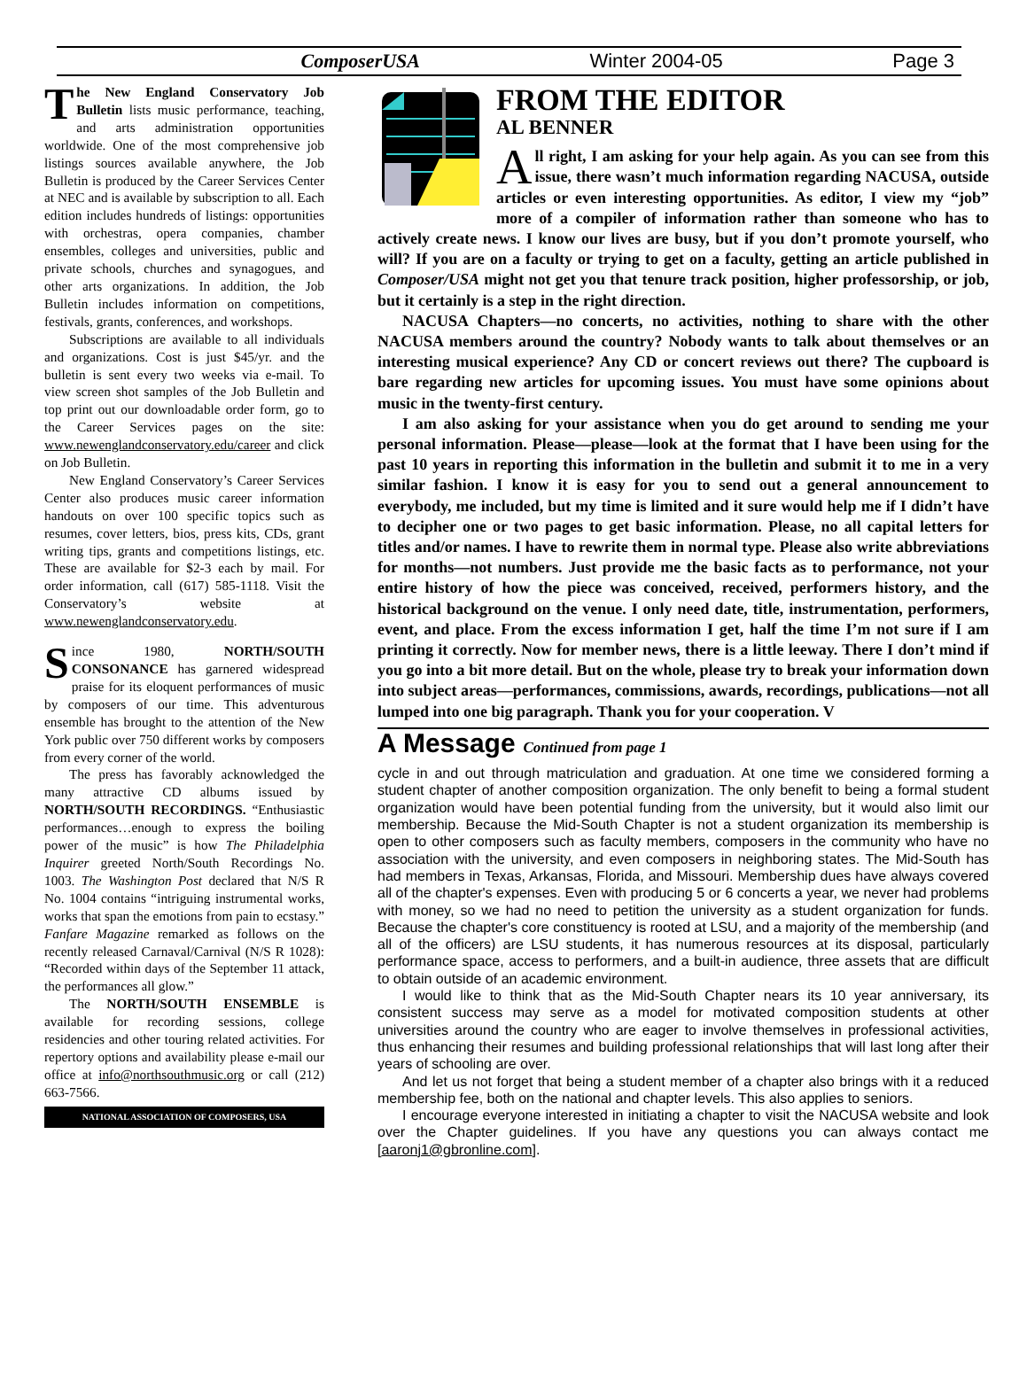ComposerUSA Winter 2004-05 Page 3
The New England Conservatory Job Bulletin lists music performance, teaching, and arts administration opportunities worldwide. One of the most comprehensive job listings sources available anywhere, the Job Bulletin is produced by the Career Services Center at NEC and is available by subscription to all. Each edition includes hundreds of listings: opportunities with orchestras, opera companies, chamber ensembles, colleges and universities, public and private schools, churches and synagogues, and other arts organizations. In addition, the Job Bulletin includes information on competitions, festivals, grants, conferences, and workshops.
Subscriptions are available to all individuals and organizations. Cost is just $45/yr. and the bulletin is sent every two weeks via e-mail. To view screen shot samples of the Job Bulletin and top print out our downloadable order form, go to the Career Services pages on the site: www.newenglandconservatory.edu/career and click on Job Bulletin.
New England Conservatory’s Career Services Center also produces music career information handouts on over 100 specific topics such as resumes, cover letters, bios, press kits, CDs, grant writing tips, grants and competitions listings, etc. These are available for $2-3 each by mail. For order information, call (617) 585-1118. Visit the Conservatory’s website at www.newenglandconservatory.edu.
Since 1980, NORTH/SOUTH CONSONANCE has garnered widespread praise for its eloquent performances of music by composers of our time. This adventurous ensemble has brought to the attention of the New York public over 750 different works by composers from every corner of the world.
The press has favorably acknowledged the many attractive CD albums issued by NORTH/SOUTH RECORDINGS. “Enthusiastic performances…enough to express the boiling power of the music” is how The Philadelphia Inquirer greeted North/South Recordings No. 1003. The Washington Post declared that N/S R No. 1004 contains “intriguing instrumental works, works that span the emotions from pain to ecstasy.” Fanfare Magazine remarked as follows on the recently released Carnaval/Carnival (N/S R 1028): “Recorded within days of the September 11 attack, the performances all glow.”
The NORTH/SOUTH ENSEMBLE is available for recording sessions, college residencies and other touring related activities. For repertory options and availability please e-mail our office at info@northsouthmusic.org or call (212) 663-7566.
NATIONAL ASSOCIATION OF COMPOSERS, USA
FROM THE EDITOR
AL BENNER
All right, I am asking for your help again. As you can see from this issue, there wasn’t much information regarding NACUSA, outside articles or even interesting opportunities. As editor, I view my “job” more of a compiler of information rather than someone who has to actively create news. I know our lives are busy, but if you don’t promote yourself, who will? If you are on a faculty or trying to get on a faculty, getting an article published in Composer/USA might not get you that tenure track position, higher professorship, or job, but it certainly is a step in the right direction.
NACUSA Chapters—no concerts, no activities, nothing to share with the other NACUSA members around the country? Nobody wants to talk about themselves or an interesting musical experience? Any CD or concert reviews out there? The cupboard is bare regarding new articles for upcoming issues. You must have some opinions about music in the twenty-first century.
I am also asking for your assistance when you do get around to sending me your personal information. Please—please—look at the format that I have been using for the past 10 years in reporting this information in the bulletin and submit it to me in a very similar fashion. I know it is easy for you to send out a general announcement to everybody, me included, but my time is limited and it sure would help me if I didn’t have to decipher one or two pages to get basic information. Please, no all capital letters for titles and/or names. I have to rewrite them in normal type. Please also write abbreviations for months—not numbers. Just provide me the basic facts as to performance, not your entire history of how the piece was conceived, received, performers history, and the historical background on the venue. I only need date, title, instrumentation, performers, event, and place. From the excess information I get, half the time I’m not sure if I am printing it correctly. Now for member news, there is a little leeway. There I don’t mind if you go into a bit more detail. But on the whole, please try to break your information down into subject areas—performances, commissions, awards, recordings, publications—not all lumped into one big paragraph. Thank you for your cooperation. V
A Message Continued from page 1
cycle in and out through matriculation and graduation. At one time we considered forming a student chapter of another composition organization. The only benefit to being a formal student organization would have been potential funding from the university, but it would also limit our membership. Because the Mid-South Chapter is not a student organization its membership is open to other composers such as faculty members, composers in the community who have no association with the university, and even composers in neighboring states. The Mid-South has had members in Texas, Arkansas, Florida, and Missouri. Membership dues have always covered all of the chapter's expenses. Even with producing 5 or 6 concerts a year, we never had problems with money, so we had no need to petition the university as a student organization for funds. Because the chapter's core constituency is rooted at LSU, and a majority of the membership (and all of the officers) are LSU students, it has numerous resources at its disposal, particularly performance space, access to performers, and a built-in audience, three assets that are difficult to obtain outside of an academic environment.
I would like to think that as the Mid-South Chapter nears its 10 year anniversary, its consistent success may serve as a model for motivated composition students at other universities around the country who are eager to involve themselves in professional activities, thus enhancing their resumes and building professional relationships that will last long after their years of schooling are over.
And let us not forget that being a student member of a chapter also brings with it a reduced membership fee, both on the national and chapter levels. This also applies to seniors.
I encourage everyone interested in initiating a chapter to visit the NACUSA website and look over the Chapter guidelines. If you have any questions you can always contact me [aaronj1@gbronline.com].